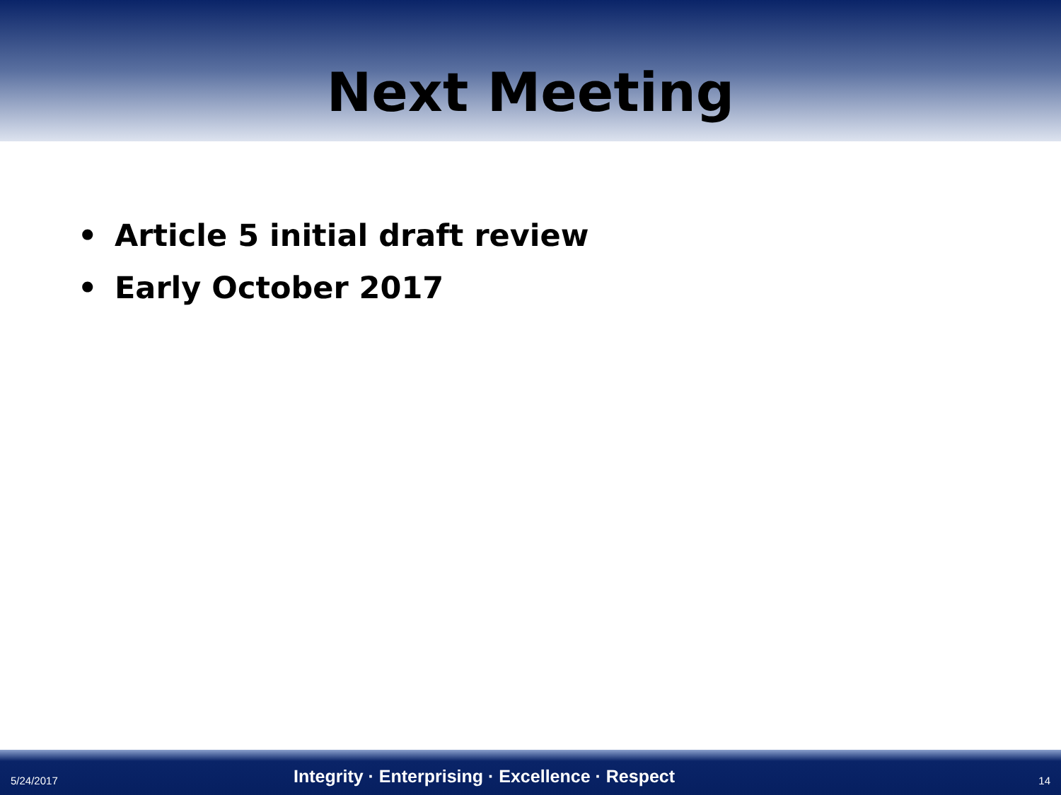Next Meeting
• Article 5 initial draft review
• Early October 2017
5/24/2017
Integrity · Enterprising · Excellence · Respect
14